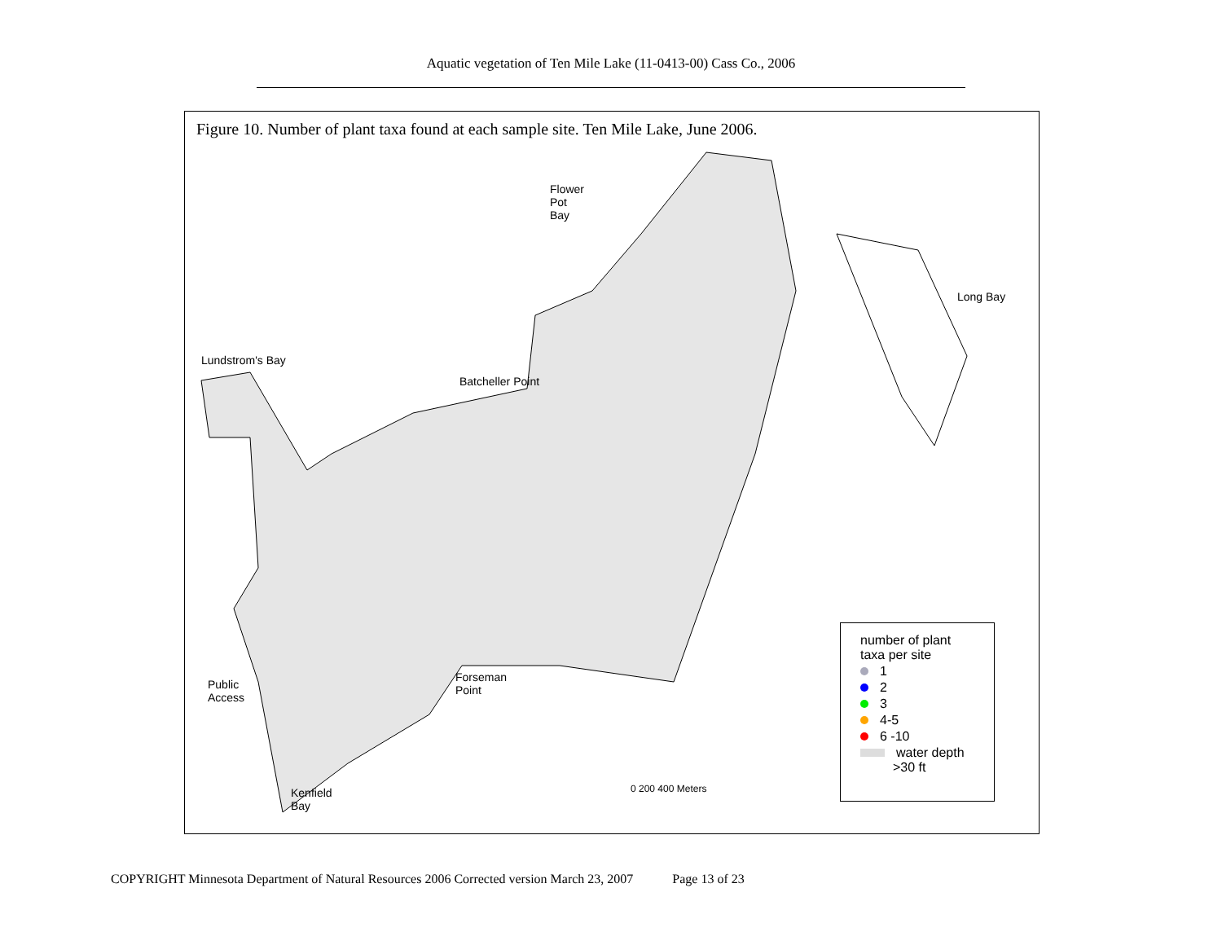Aquatic vegetation of Ten Mile Lake (11-0413-00) Cass Co., 2006
Figure 10. Number of plant taxa found at each sample site. Ten Mile Lake, June 2006.
Flower
Pot
Bay
Long Bay
Lundstrom's Bay
Batcheller Point
Forseman
Point
Public
Access
Kenfield
Bay
0 200 400 Meters
number of plant
taxa per site
1
2
3
4-5
6 -10
water depth
>30 ft
COPYRIGHT Minnesota Department of Natural Resources 2006 Corrected version March 23, 2007 Page 13 of 23